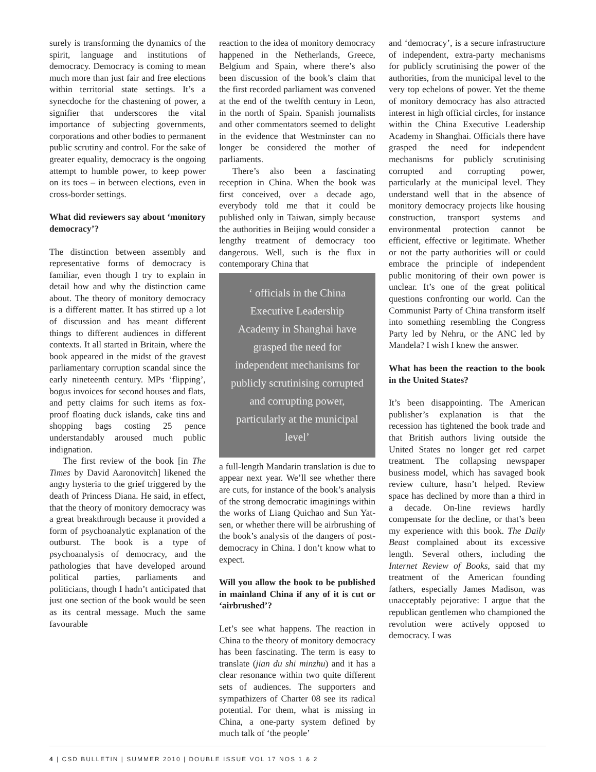surely is transforming the dynamics of the spirit, language and institutions of democracy. Democracy is coming to mean much more than just fair and free elections within territorial state settings. It’s a synecdoche for the chastening of power, a signifier that underscores the vital importance of subjecting governments, corporations and other bodies to permanent public scrutiny and control. For the sake of greater equality, democracy is the ongoing attempt to humble power, to keep power on its toes – in between elections, even in cross-border settings.
What did reviewers say about ‘monitory democracy’?
The distinction between assembly and representative forms of democracy is familiar, even though I try to explain in detail how and why the distinction came about. The theory of monitory democracy is a different matter. It has stirred up a lot of discussion and has meant different things to different audiences in different contexts. It all started in Britain, where the book appeared in the midst of the gravest parliamentary corruption scandal since the early nineteenth century. MPs ‘flipping’, bogus invoices for second houses and flats, and petty claims for such items as fox-proof floating duck islands, cake tins and shopping bags costing 25 pence understandably aroused much public indignation.
The first review of the book [in The Times by David Aaronovitch] likened the angry hysteria to the grief triggered by the death of Princess Diana. He said, in effect, that the theory of monitory democracy was a great breakthrough because it provided a form of psychoanalytic explanation of the outburst. The book is a type of psychoanalysis of democracy, and the pathologies that have developed around political parties, parliaments and politicians, though I hadn’t anticipated that just one section of the book would be seen as its central message. Much the same favourable
reaction to the idea of monitory democracy happened in the Netherlands, Greece, Belgium and Spain, where there’s also been discussion of the book’s claim that the first recorded parliament was convened at the end of the twelfth century in Leon, in the north of Spain. Spanish journalists and other commentators seemed to delight in the evidence that Westminster can no longer be considered the mother of parliaments.
There’s also been a fascinating reception in China. When the book was first conceived, over a decade ago, everybody told me that it could be published only in Taiwan, simply because the authorities in Beijing would consider a lengthy treatment of democracy too dangerous. Well, such is the flux in contemporary China that
‘ officials in the China Executive Leadership Academy in Shanghai have grasped the need for independent mechanisms for publicly scrutinising corrupted and corrupting power, particularly at the municipal level’
a full-length Mandarin translation is due to appear next year. We’ll see whether there are cuts, for instance of the book’s analysis of the strong democratic imaginings within the works of Liang Quichao and Sun Yat-sen, or whether there will be airbrushing of the book’s analysis of the dangers of post-democracy in China. I don’t know what to expect.
Will you allow the book to be published in mainland China if any of it is cut or ‘airbrushed’?
Let’s see what happens. The reaction in China to the theory of monitory democracy has been fascinating. The term is easy to translate (jian du shi minzhu) and it has a clear resonance within two quite different sets of audiences. The supporters and sympathizers of Charter 08 see its radical potential. For them, what is missing in China, a one-party system defined by much talk of ‘the people’
and ‘democracy’, is a secure infrastructure of independent, extra-party mechanisms for publicly scrutinising the power of the authorities, from the municipal level to the very top echelons of power. Yet the theme of monitory democracy has also attracted interest in high official circles, for instance within the China Executive Leadership Academy in Shanghai. Officials there have grasped the need for independent mechanisms for publicly scrutinising corrupted and corrupting power, particularly at the municipal level. They understand well that in the absence of monitory democracy projects like housing construction, transport systems and environmental protection cannot be efficient, effective or legitimate. Whether or not the party authorities will or could embrace the principle of independent public monitoring of their own power is unclear. It’s one of the great political questions confronting our world. Can the Communist Party of China transform itself into something resembling the Congress Party led by Nehru, or the ANC led by Mandela? I wish I knew the answer.
What has been the reaction to the book in the United States?
It’s been disappointing. The American publisher’s explanation is that the recession has tightened the book trade and that British authors living outside the United States no longer get red carpet treatment. The collapsing newspaper business model, which has savaged book review culture, hasn’t helped. Review space has declined by more than a third in a decade. On-line reviews hardly compensate for the decline, or that’s been my experience with this book. The Daily Beast complained about its excessive length. Several others, including the Internet Review of Books, said that my treatment of the American founding fathers, especially James Madison, was unacceptably pejorative: I argue that the republican gentlemen who championed the revolution were actively opposed to democracy. I was
4 | CSD BULLETIN | SUMMER 2010 | DOUBLE ISSUE VOL 17 NOS 1 & 2